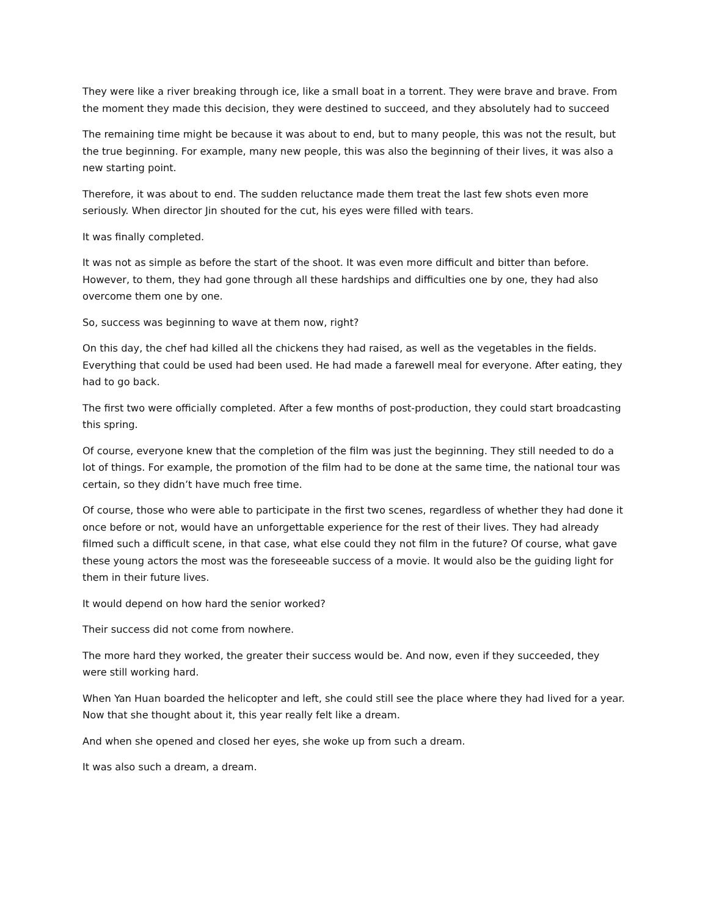They were like a river breaking through ice, like a small boat in a torrent. They were brave and brave. From the moment they made this decision, they were destined to succeed, and they absolutely had to succeed
The remaining time might be because it was about to end, but to many people, this was not the result, but the true beginning. For example, many new people, this was also the beginning of their lives, it was also a new starting point.
Therefore, it was about to end. The sudden reluctance made them treat the last few shots even more seriously. When director Jin shouted for the cut, his eyes were filled with tears.
It was finally completed.
It was not as simple as before the start of the shoot. It was even more difficult and bitter than before. However, to them, they had gone through all these hardships and difficulties one by one, they had also overcome them one by one.
So, success was beginning to wave at them now, right?
On this day, the chef had killed all the chickens they had raised, as well as the vegetables in the fields. Everything that could be used had been used. He had made a farewell meal for everyone. After eating, they had to go back.
The first two were officially completed. After a few months of post-production, they could start broadcasting this spring.
Of course, everyone knew that the completion of the film was just the beginning. They still needed to do a lot of things. For example, the promotion of the film had to be done at the same time, the national tour was certain, so they didn’t have much free time.
Of course, those who were able to participate in the first two scenes, regardless of whether they had done it once before or not, would have an unforgettable experience for the rest of their lives. They had already filmed such a difficult scene, in that case, what else could they not film in the future? Of course, what gave these young actors the most was the foreseeable success of a movie. It would also be the guiding light for them in their future lives.
It would depend on how hard the senior worked?
Their success did not come from nowhere.
The more hard they worked, the greater their success would be. And now, even if they succeeded, they were still working hard.
When Yan Huan boarded the helicopter and left, she could still see the place where they had lived for a year. Now that she thought about it, this year really felt like a dream.
And when she opened and closed her eyes, she woke up from such a dream.
It was also such a dream, a dream.